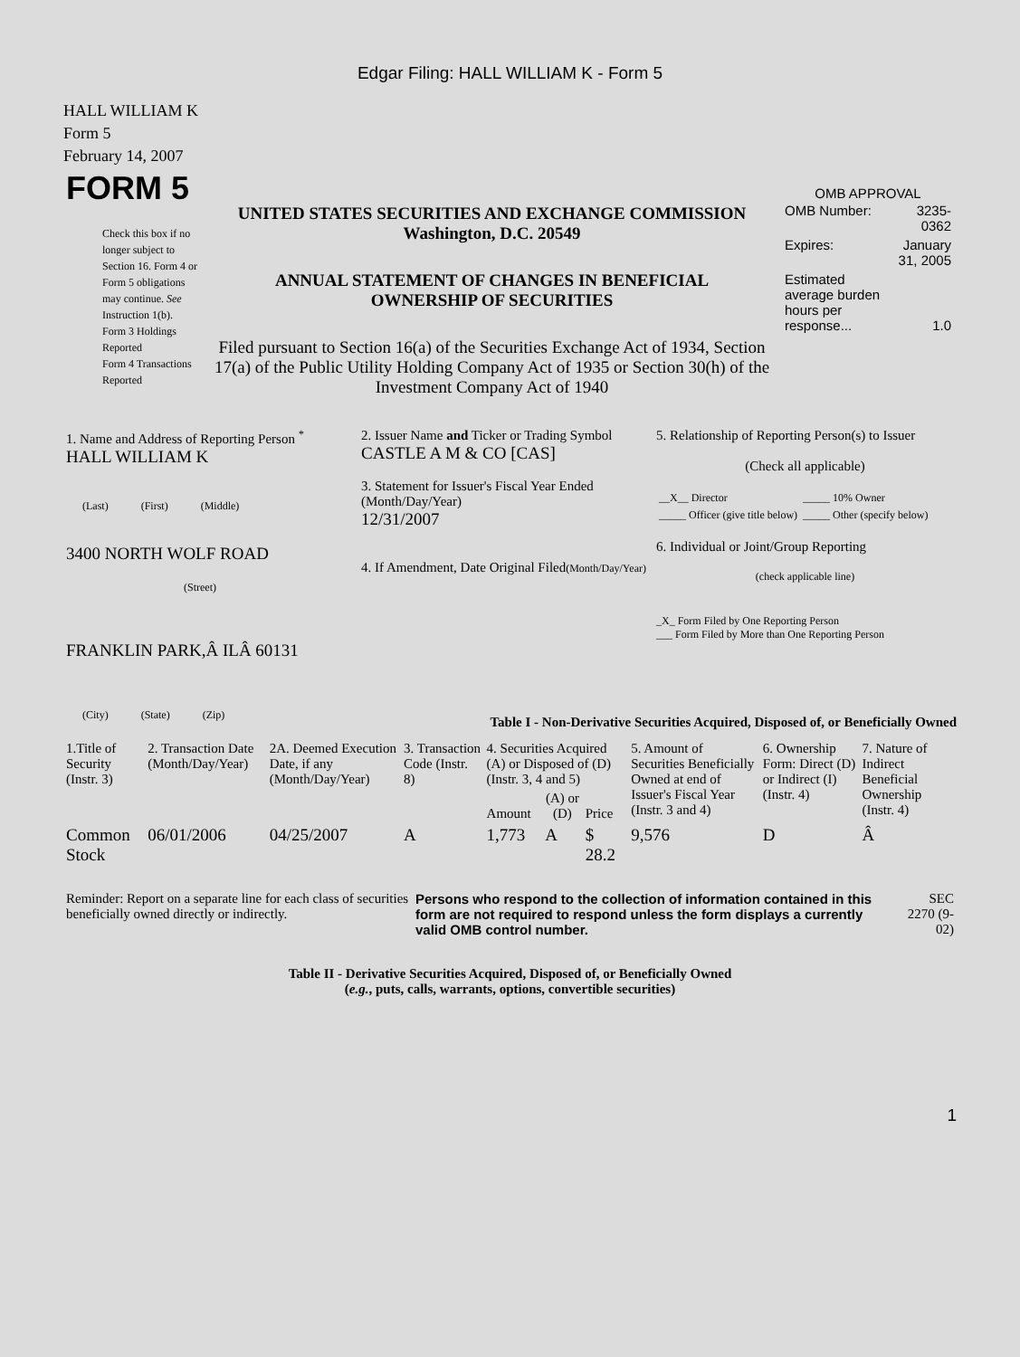Edgar Filing: HALL WILLIAM K - Form 5
HALL WILLIAM K
Form 5
February 14, 2007
| FORM 5 Check this box if no longer subject to Section 16. Form 4 or Form 5 obligations may continue. See Instruction 1(b). Form 3 Holdings Reported Form 4 Transactions Reported | UNITED STATES SECURITIES AND EXCHANGE COMMISSION Washington, D.C. 20549 ANNUAL STATEMENT OF CHANGES IN BENEFICIAL OWNERSHIP OF SECURITIES Filed pursuant to Section 16(a) of the Securities Exchange Act of 1934, Section 17(a) of the Public Utility Holding Company Act of 1935 or Section 30(h) of the Investment Company Act of 1940 | OMB APPROVAL / OMB Number: / 3235-0362 / / Expires: / January 31, 2005 / / Estimated average burden hours per response... / 1.0 / |
| 1. Name and Address of Reporting Person <sup>*</sup> HALL WILLIAM K (Last) (First) (Middle) 3400 NORTH WOLF ROAD (Street) FRANKLIN PARK,Â ILÂ 60131 (City) (State) (Zip) | 2. Issuer Name and Ticker or Trading Symbol CASTLE A M & CO [CAS] 3. Statement for Issuer's Fiscal Year Ended (Month/Day/Year) 12/31/2007 4. If Amendment, Date Original Filed (Month/Day/Year) | 5. Relationship of Reporting Person(s) to Issuer (Check all applicable) / __X__ Director / _____ 10% Owner / / _____ Officer (give title below) / _____ Other (specify below) / 6. Individual or Joint/Group Reporting (check applicable line) _X_ Form Filed by One Reporting Person ___ Form Filed by More than One Reporting Person |
Table I - Non-Derivative Securities Acquired, Disposed of, or Beneficially Owned
| 1.Title of Security (Instr. 3) | 2. Transaction Date (Month/Day/Year) | 2A. Deemed Execution Date, if any (Month/Day/Year) | 3. Transaction Code (Instr. 8) | 4. Securities Acquired (A) or Disposed of (D) (Instr. 3, 4 and 5) | | | 5. Amount of Securities Beneficially Owned at end of Issuer's Fiscal Year (Instr. 3 and 4) | 6. Ownership Form: Direct (D) or Indirect (I) (Instr. 4) | 7. Nature of Indirect Beneficial Ownership (Instr. 4) |
| --- | --- | --- | --- | --- | --- | --- | --- | --- | --- |
| | | | | Amount | (A) or (D) | Price | | | |
| Common Stock | 06/01/2006 | 04/25/2007 | A | 1,773 | A | $ 28.2 | 9,576 | D | Â |
| Reminder: Report on a separate line for each class of securities beneficially owned directly or indirectly. | Persons who respond to the collection of information contained in this form are not required to respond unless the form displays a currently valid OMB control number. | SEC 2270 (9-02) |
Table II - Derivative Securities Acquired, Disposed of, or Beneficially Owned
(e.g., puts, calls, warrants, options, convertible securities)
1